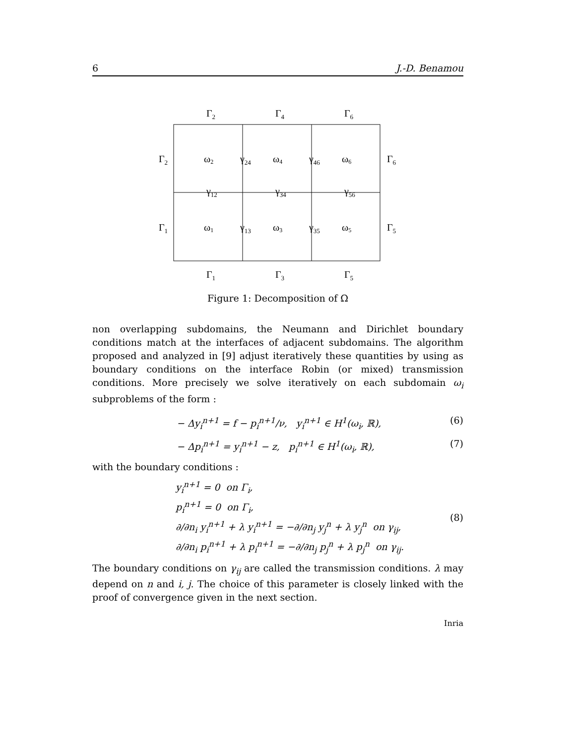6 J.-D. Benamou
Γ2
Γ4
Γ6
Γ2
Γ6
Γ1
Γ5
ω2
ω4
ω6
ω1
ω3
ω5
γ24
γ46
γ13
γ35
γ12
γ34
γ56
Γ1
Γ3
Γ5
Figure 1: Decomposition of Ω
non overlapping subdomains, the Neumann and Dirichlet boundary conditions match at the interfaces of adjacent subdomains. The algorithm proposed and analyzed in [9] adjust iteratively these quantities by using as boundary conditions on the interface Robin (or mixed) transmission conditions. More precisely we solve iteratively on each subdomain ω<sub>i</sub> subproblems of the form :
− Δy<sub>i</sub><sup>n+1</sup> = f − p<sub>i</sub><sup>n+1</sup>/ν, y<sub>i</sub><sup>n+1</sup> ∈ H<sup>1</sup>(ω<sub>i</sub>, ℝ), (6)
− Δp<sub>i</sub><sup>n+1</sup> = y<sub>i</sub><sup>n+1</sup> − z, p<sub>i</sub><sup>n+1</sup> ∈ H<sup>1</sup>(ω<sub>i</sub>, ℝ), (7)
with the boundary conditions :
y<sub>i</sub><sup>n+1</sup> = 0 on Γ<sub>i</sub>,
p<sub>i</sub><sup>n+1</sup> = 0 on Γ<sub>i</sub>,
∂/∂n<sub>i</sub> y<sub>i</sub><sup>n+1</sup> + λ y<sub>i</sub><sup>n+1</sup> = −∂/∂n<sub>j</sub> y<sub>j</sub><sup>n</sup> + λ y<sub>j</sub><sup>n</sup> on γ<sub>ij</sub>,
∂/∂n<sub>i</sub> p<sub>i</sub><sup>n+1</sup> + λ p<sub>i</sub><sup>n+1</sup> = −∂/∂n<sub>j</sub> p<sub>j</sub><sup>n</sup> + λ p<sub>j</sub><sup>n</sup> on γ<sub>ij</sub>.
(8)
The boundary conditions on γ<sub>ij</sub> are called the transmission conditions. λ may depend on n and i, j. The choice of this parameter is closely linked with the proof of convergence given in the next section.
Inria